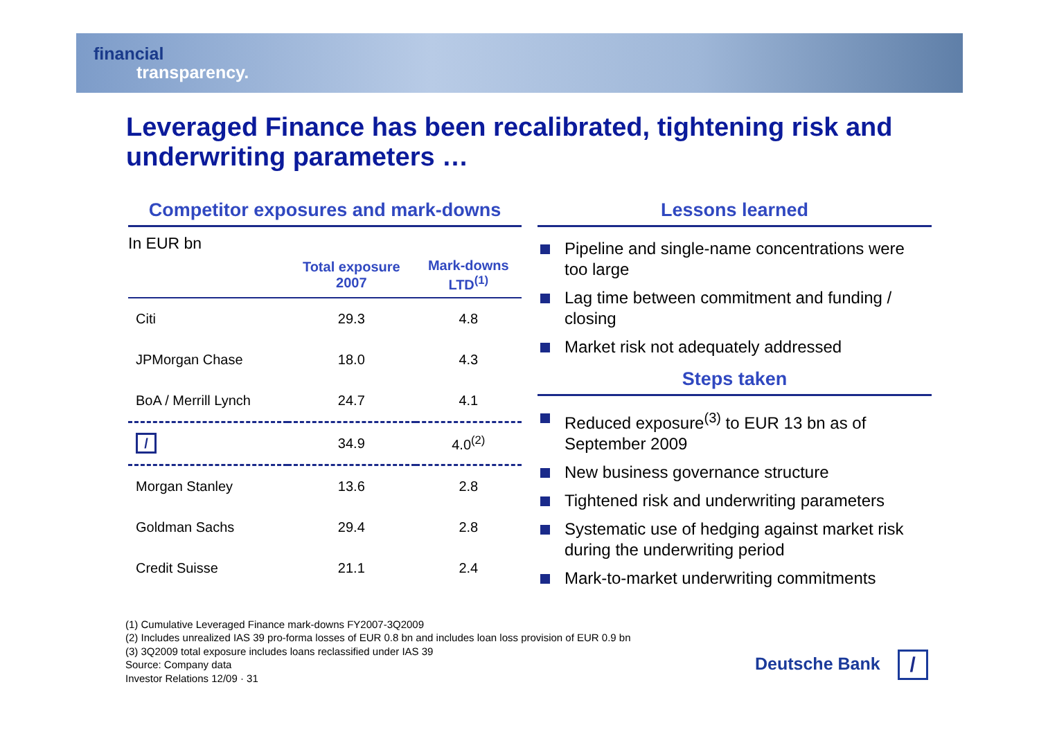financial
transparency.
Leveraged Finance has been recalibrated, tightening risk and underwriting parameters …
Competitor exposures and mark-downs
In EUR bn
| | Total exposure 2007 | Mark-downs LTD<sup>(1)</sup> |
| --- | --- | --- |
| Citi | 29.3 | 4.8 |
| JPMorgan Chase | 18.0 | 4.3 |
| BoA / Merrill Lynch | 24.7 | 4.1 |
| / | 34.9 | 4.0<sup>(2)</sup> |
| Morgan Stanley | 13.6 | 2.8 |
| Goldman Sachs | 29.4 | 2.8 |
| Credit Suisse | 21.1 | 2.4 |
Lessons learned
Pipeline and single-name concentrations were too large
Lag time between commitment and funding / closing
Market risk not adequately addressed
Steps taken
Reduced exposure<sup>(3)</sup> to EUR 13 bn as of September 2009
New business governance structure
Tightened risk and underwriting parameters
Systematic use of hedging against market risk during the underwriting period
Mark-to-market underwriting commitments
(1) Cumulative Leveraged Finance mark-downs FY2007-3Q2009
(2) Includes unrealized IAS 39 pro-forma losses of EUR 0.8 bn and includes loan loss provision of EUR 0.9 bn
(3) 3Q2009 total exposure includes loans reclassified under IAS 39
Source: Company data
Investor Relations 12/09 · 31
Deutsche Bank /